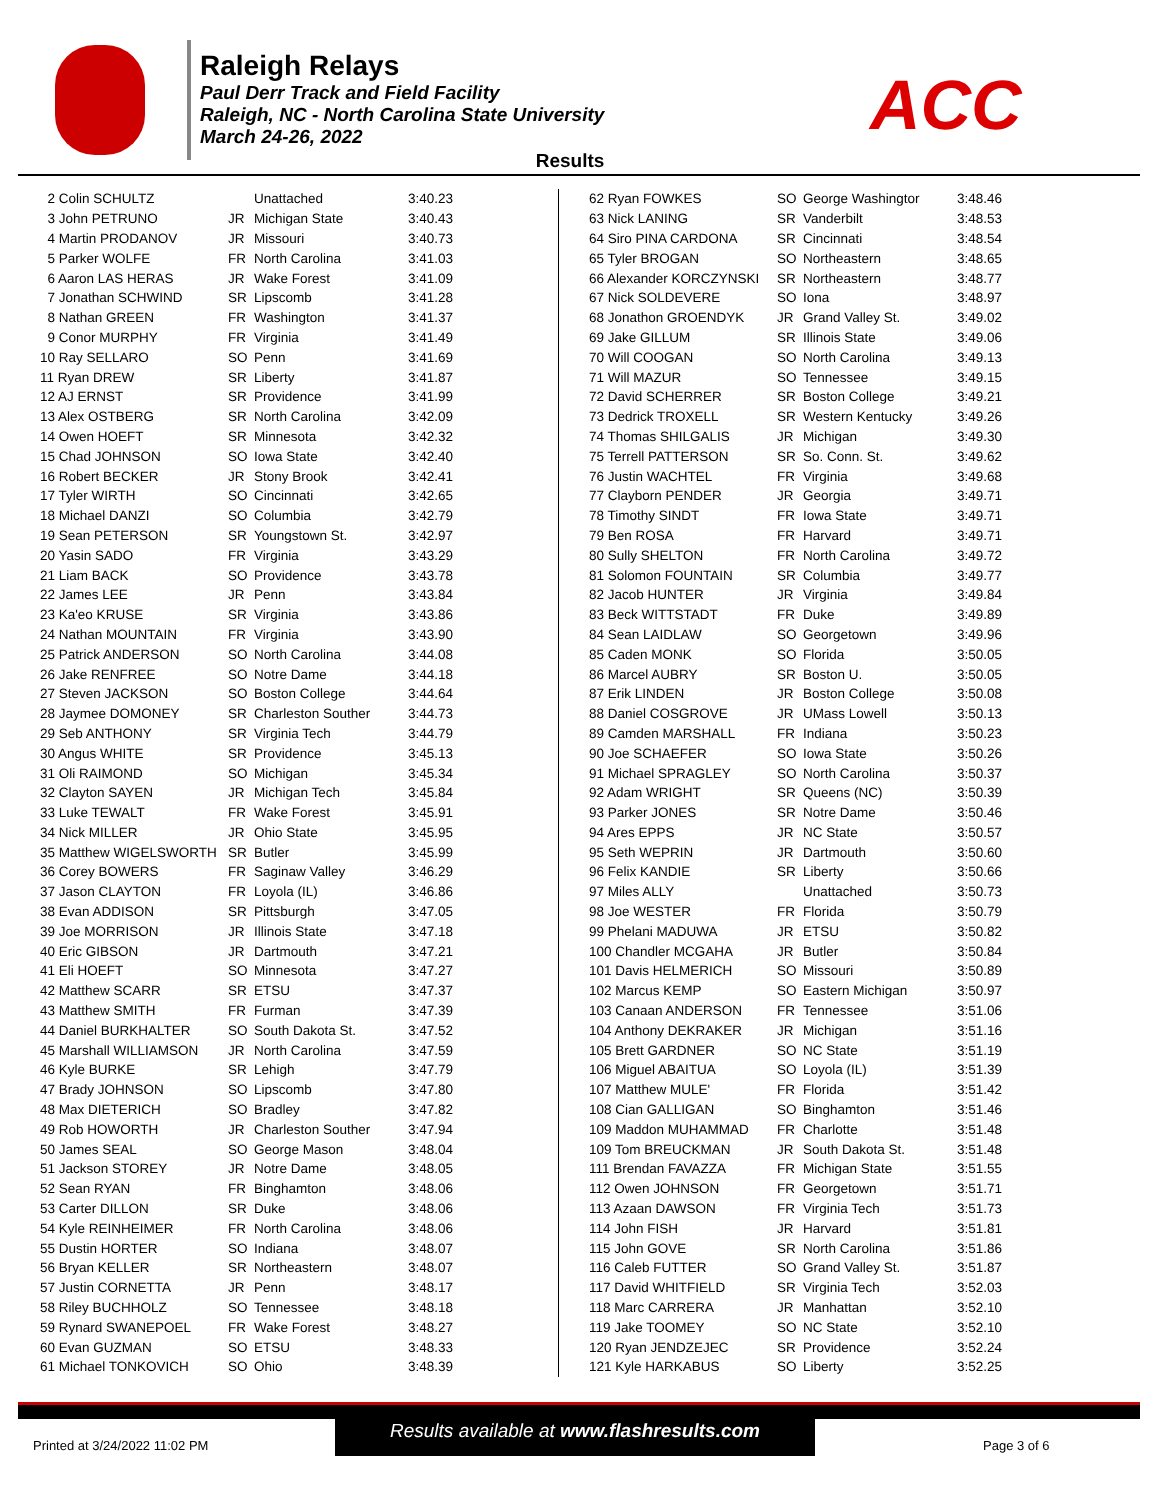Raleigh Relays
Paul Derr Track and Field Facility
Raleigh, NC - North Carolina State University
March 24-26, 2022
ACC
Results
| 2 Colin SCHULTZ | | Unattached | 3:40.23 |
| 3 John PETRUNO | JR | Michigan State | 3:40.43 |
| 4 Martin PRODANOV | JR | Missouri | 3:40.73 |
| 5 Parker WOLFE | FR | North Carolina | 3:41.03 |
| 6 Aaron LAS HERAS | JR | Wake Forest | 3:41.09 |
| 7 Jonathan SCHWIND | SR | Lipscomb | 3:41.28 |
| 8 Nathan GREEN | FR | Washington | 3:41.37 |
| 9 Conor MURPHY | FR | Virginia | 3:41.49 |
| 10 Ray SELLARO | SO | Penn | 3:41.69 |
| 11 Ryan DREW | SR | Liberty | 3:41.87 |
| 12 AJ ERNST | SR | Providence | 3:41.99 |
| 13 Alex OSTBERG | SR | North Carolina | 3:42.09 |
| 14 Owen HOEFT | SR | Minnesota | 3:42.32 |
| 15 Chad JOHNSON | SO | Iowa State | 3:42.40 |
| 16 Robert BECKER | JR | Stony Brook | 3:42.41 |
| 17 Tyler WIRTH | SO | Cincinnati | 3:42.65 |
| 18 Michael DANZI | SO | Columbia | 3:42.79 |
| 19 Sean PETERSON | SR | Youngstown St. | 3:42.97 |
| 20 Yasin SADO | FR | Virginia | 3:43.29 |
| 21 Liam BACK | SO | Providence | 3:43.78 |
| 22 James LEE | JR | Penn | 3:43.84 |
| 23 Ka'eo KRUSE | SR | Virginia | 3:43.86 |
| 24 Nathan MOUNTAIN | FR | Virginia | 3:43.90 |
| 25 Patrick ANDERSON | SO | North Carolina | 3:44.08 |
| 26 Jake RENFREE | SO | Notre Dame | 3:44.18 |
| 27 Steven JACKSON | SO | Boston College | 3:44.64 |
| 28 Jaymee DOMONEY | SR | Charleston Souther | 3:44.73 |
| 29 Seb ANTHONY | SR | Virginia Tech | 3:44.79 |
| 30 Angus WHITE | SR | Providence | 3:45.13 |
| 31 Oli RAIMOND | SO | Michigan | 3:45.34 |
| 32 Clayton SAYEN | JR | Michigan Tech | 3:45.84 |
| 33 Luke TEWALT | FR | Wake Forest | 3:45.91 |
| 34 Nick MILLER | JR | Ohio State | 3:45.95 |
| 35 Matthew WIGELSWORTH | SR | Butler | 3:45.99 |
| 36 Corey BOWERS | FR | Saginaw Valley | 3:46.29 |
| 37 Jason CLAYTON | FR | Loyola (IL) | 3:46.86 |
| 38 Evan ADDISON | SR | Pittsburgh | 3:47.05 |
| 39 Joe MORRISON | JR | Illinois State | 3:47.18 |
| 40 Eric GIBSON | JR | Dartmouth | 3:47.21 |
| 41 Eli HOEFT | SO | Minnesota | 3:47.27 |
| 42 Matthew SCARR | SR | ETSU | 3:47.37 |
| 43 Matthew SMITH | FR | Furman | 3:47.39 |
| 44 Daniel BURKHALTER | SO | South Dakota St. | 3:47.52 |
| 45 Marshall WILLIAMSON | JR | North Carolina | 3:47.59 |
| 46 Kyle BURKE | SR | Lehigh | 3:47.79 |
| 47 Brady JOHNSON | SO | Lipscomb | 3:47.80 |
| 48 Max DIETERICH | SO | Bradley | 3:47.82 |
| 49 Rob HOWORTH | JR | Charleston Souther | 3:47.94 |
| 50 James SEAL | SO | George Mason | 3:48.04 |
| 51 Jackson STOREY | JR | Notre Dame | 3:48.05 |
| 52 Sean RYAN | FR | Binghamton | 3:48.06 |
| 53 Carter DILLON | SR | Duke | 3:48.06 |
| 54 Kyle REINHEIMER | FR | North Carolina | 3:48.06 |
| 55 Dustin HORTER | SO | Indiana | 3:48.07 |
| 56 Bryan KELLER | SR | Northeastern | 3:48.07 |
| 57 Justin CORNETTA | JR | Penn | 3:48.17 |
| 58 Riley BUCHHOLZ | SO | Tennessee | 3:48.18 |
| 59 Rynard SWANEPOEL | FR | Wake Forest | 3:48.27 |
| 60 Evan GUZMAN | SO | ETSU | 3:48.33 |
| 61 Michael TONKOVICH | SO | Ohio | 3:48.39 |
| 62 Ryan FOWKES | SO | George Washingtor | 3:48.46 |
| 63 Nick LANING | SR | Vanderbilt | 3:48.53 |
| 64 Siro PINA CARDONA | SR | Cincinnati | 3:48.54 |
| 65 Tyler BROGAN | SO | Northeastern | 3:48.65 |
| 66 Alexander KORCZYNSKI | SR | Northeastern | 3:48.77 |
| 67 Nick SOLDEVERE | SO | Iona | 3:48.97 |
| 68 Jonathon GROENDYK | JR | Grand Valley St. | 3:49.02 |
| 69 Jake GILLUM | SR | Illinois State | 3:49.06 |
| 70 Will COOGAN | SO | North Carolina | 3:49.13 |
| 71 Will MAZUR | SO | Tennessee | 3:49.15 |
| 72 David SCHERRER | SR | Boston College | 3:49.21 |
| 73 Dedrick TROXELL | SR | Western Kentucky | 3:49.26 |
| 74 Thomas SHILGALIS | JR | Michigan | 3:49.30 |
| 75 Terrell PATTERSON | SR | So. Conn. St. | 3:49.62 |
| 76 Justin WACHTEL | FR | Virginia | 3:49.68 |
| 77 Clayborn PENDER | JR | Georgia | 3:49.71 |
| 78 Timothy SINDT | FR | Iowa State | 3:49.71 |
| 79 Ben ROSA | FR | Harvard | 3:49.71 |
| 80 Sully SHELTON | FR | North Carolina | 3:49.72 |
| 81 Solomon FOUNTAIN | SR | Columbia | 3:49.77 |
| 82 Jacob HUNTER | JR | Virginia | 3:49.84 |
| 83 Beck WITTSTADT | FR | Duke | 3:49.89 |
| 84 Sean LAIDLAW | SO | Georgetown | 3:49.96 |
| 85 Caden MONK | SO | Florida | 3:50.05 |
| 86 Marcel AUBRY | SR | Boston U. | 3:50.05 |
| 87 Erik LINDEN | JR | Boston College | 3:50.08 |
| 88 Daniel COSGROVE | JR | UMass Lowell | 3:50.13 |
| 89 Camden MARSHALL | FR | Indiana | 3:50.23 |
| 90 Joe SCHAEFER | SO | Iowa State | 3:50.26 |
| 91 Michael SPRAGLEY | SO | North Carolina | 3:50.37 |
| 92 Adam WRIGHT | SR | Queens (NC) | 3:50.39 |
| 93 Parker JONES | SR | Notre Dame | 3:50.46 |
| 94 Ares EPPS | JR | NC State | 3:50.57 |
| 95 Seth WEPRIN | JR | Dartmouth | 3:50.60 |
| 96 Felix KANDIE | SR | Liberty | 3:50.66 |
| 97 Miles ALLY | | Unattached | 3:50.73 |
| 98 Joe WESTER | FR | Florida | 3:50.79 |
| 99 Phelani MADUWA | JR | ETSU | 3:50.82 |
| 100 Chandler MCGAHA | JR | Butler | 3:50.84 |
| 101 Davis HELMERICH | SO | Missouri | 3:50.89 |
| 102 Marcus KEMP | SO | Eastern Michigan | 3:50.97 |
| 103 Canaan ANDERSON | FR | Tennessee | 3:51.06 |
| 104 Anthony DEKRAKER | JR | Michigan | 3:51.16 |
| 105 Brett GARDNER | SO | NC State | 3:51.19 |
| 106 Miguel ABAITUA | SO | Loyola (IL) | 3:51.39 |
| 107 Matthew MULE' | FR | Florida | 3:51.42 |
| 108 Cian GALLIGAN | SO | Binghamton | 3:51.46 |
| 109 Maddon MUHAMMAD | FR | Charlotte | 3:51.48 |
| 109 Tom BREUCKMAN | JR | South Dakota St. | 3:51.48 |
| 111 Brendan FAVAZZA | FR | Michigan State | 3:51.55 |
| 112 Owen JOHNSON | FR | Georgetown | 3:51.71 |
| 113 Azaan DAWSON | FR | Virginia Tech | 3:51.73 |
| 114 John FISH | JR | Harvard | 3:51.81 |
| 115 John GOVE | SR | North Carolina | 3:51.86 |
| 116 Caleb FUTTER | SO | Grand Valley St. | 3:51.87 |
| 117 David WHITFIELD | SR | Virginia Tech | 3:52.03 |
| 118 Marc CARRERA | JR | Manhattan | 3:52.10 |
| 119 Jake TOOMEY | SO | NC State | 3:52.10 |
| 120 Ryan JENDZEJEC | SR | Providence | 3:52.24 |
| 121 Kyle HARKABUS | SO | Liberty | 3:52.25 |
Results available at www.flashresults.com
Printed at 3/24/2022 11:02 PM Page 3 of 6